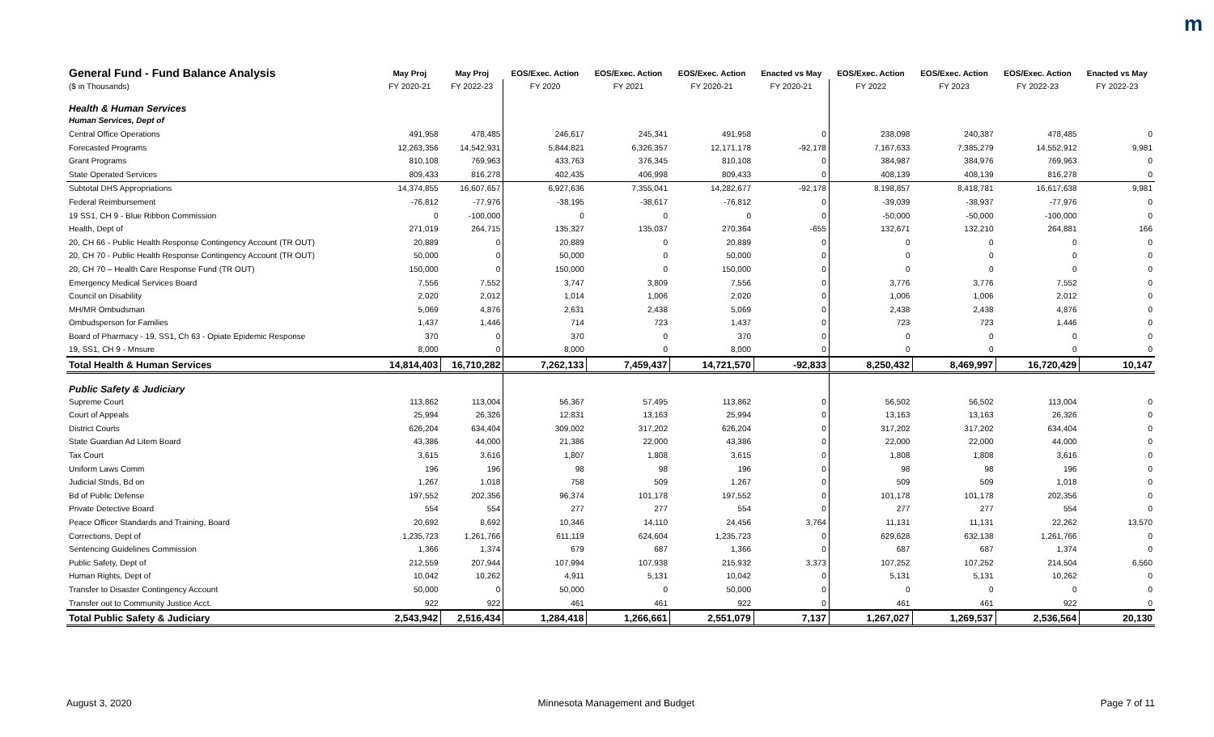m
| General Fund - Fund Balance Analysis | May Proj | May Proj | EOS/Exec. Action | EOS/Exec. Action | EOS/Exec. Action | Enacted vs May | EOS/Exec. Action | EOS/Exec. Action | EOS/Exec. Action | Enacted vs May |
| --- | --- | --- | --- | --- | --- | --- | --- | --- | --- | --- |
| ($ in Thousands) | FY 2020-21 | FY 2022-23 | FY 2020 | FY 2021 | FY 2020-21 | FY 2020-21 | FY 2022 | FY 2023 | FY 2022-23 | FY 2022-23 |
| Health & Human Services | | | | | | | | | | |
| Human Services, Dept of | | | | | | | | | | |
| Central Office Operations | 491,958 | 478,485 | 246,617 | 245,341 | 491,958 | 0 | 238,098 | 240,387 | 478,485 | 0 |
| Forecasted Programs | 12,263,356 | 14,542,931 | 5,844,821 | 6,326,357 | 12,171,178 | -92,178 | 7,167,633 | 7,385,279 | 14,552,912 | 9,981 |
| Grant Programs | 810,108 | 769,963 | 433,763 | 376,345 | 810,108 | 0 | 384,987 | 384,976 | 769,963 | 0 |
| State Operated Services | 809,433 | 816,278 | 402,435 | 406,998 | 809,433 | 0 | 408,139 | 408,139 | 816,278 | 0 |
| Subtotal DHS Appropriations | 14,374,855 | 16,607,657 | 6,927,636 | 7,355,041 | 14,282,677 | -92,178 | 8,198,857 | 8,418,781 | 16,617,638 | 9,981 |
| Federal Reimbursement | -76,812 | -77,976 | -38,195 | -38,617 | -76,812 | 0 | -39,039 | -38,937 | -77,976 | 0 |
| 19 SS1, CH 9 - Blue Ribbon Commission | 0 | -100,000 | 0 | 0 | 0 | 0 | -50,000 | -50,000 | -100,000 | 0 |
| Health, Dept of | 271,019 | 264,715 | 135,327 | 135,037 | 270,364 | -655 | 132,671 | 132,210 | 264,881 | 166 |
| 20, CH 66 - Public Health Response Contingency Account (TR OUT) | 20,889 | 0 | 20,889 | 0 | 20,889 | 0 | 0 | 0 | 0 | 0 |
| 20, CH 70 - Public Health Response Contingency Account (TR OUT) | 50,000 | 0 | 50,000 | 0 | 50,000 | 0 | 0 | 0 | 0 | 0 |
| 20, CH 70 – Health Care Response Fund (TR OUT) | 150,000 | 0 | 150,000 | 0 | 150,000 | 0 | 0 | 0 | 0 | 0 |
| Emergency Medical Services Board | 7,556 | 7,552 | 3,747 | 3,809 | 7,556 | 0 | 3,776 | 3,776 | 7,552 | 0 |
| Council on Disability | 2,020 | 2,012 | 1,014 | 1,006 | 2,020 | 0 | 1,006 | 1,006 | 2,012 | 0 |
| MH/MR Ombudsman | 5,069 | 4,876 | 2,631 | 2,438 | 5,069 | 0 | 2,438 | 2,438 | 4,876 | 0 |
| Ombudsperson for Families | 1,437 | 1,446 | 714 | 723 | 1,437 | 0 | 723 | 723 | 1,446 | 0 |
| Board of Pharmacy - 19, SS1, Ch 63 - Opiate Epidemic Response | 370 | 0 | 370 | 0 | 370 | 0 | 0 | 0 | 0 | 0 |
| 19, SS1, CH 9 - Mnsure | 8,000 | 0 | 8,000 | 0 | 8,000 | 0 | 0 | 0 | 0 | 0 |
| Total Health & Human Services | 14,814,403 | 16,710,282 | 7,262,133 | 7,459,437 | 14,721,570 | -92,833 | 8,250,432 | 8,469,997 | 16,720,429 | 10,147 |
| Public Safety & Judiciary | | | | | | | | | | |
| Supreme Court | 113,862 | 113,004 | 56,367 | 57,495 | 113,862 | 0 | 56,502 | 56,502 | 113,004 | 0 |
| Court of Appeals | 25,994 | 26,326 | 12,831 | 13,163 | 25,994 | 0 | 13,163 | 13,163 | 26,326 | 0 |
| District Courts | 626,204 | 634,404 | 309,002 | 317,202 | 626,204 | 0 | 317,202 | 317,202 | 634,404 | 0 |
| State Guardian Ad Litem Board | 43,386 | 44,000 | 21,386 | 22,000 | 43,386 | 0 | 22,000 | 22,000 | 44,000 | 0 |
| Tax Court | 3,615 | 3,616 | 1,807 | 1,808 | 3,615 | 0 | 1,808 | 1,808 | 3,616 | 0 |
| Uniform Laws Comm | 196 | 196 | 98 | 98 | 196 | 0 | 98 | 98 | 196 | 0 |
| Judicial Stnds, Bd on | 1,267 | 1,018 | 758 | 509 | 1,267 | 0 | 509 | 509 | 1,018 | 0 |
| Bd of Public Defense | 197,552 | 202,356 | 96,374 | 101,178 | 197,552 | 0 | 101,178 | 101,178 | 202,356 | 0 |
| Private Detective Board | 554 | 554 | 277 | 277 | 554 | 0 | 277 | 277 | 554 | 0 |
| Peace Officer Standards and Training, Board | 20,692 | 8,692 | 10,346 | 14,110 | 24,456 | 3,764 | 11,131 | 11,131 | 22,262 | 13,570 |
| Corrections, Dept of | 1,235,723 | 1,261,766 | 611,119 | 624,604 | 1,235,723 | 0 | 629,628 | 632,138 | 1,261,766 | 0 |
| Sentencing Guidelines Commission | 1,366 | 1,374 | 679 | 687 | 1,366 | 0 | 687 | 687 | 1,374 | 0 |
| Public Safety, Dept of | 212,559 | 207,944 | 107,994 | 107,938 | 215,932 | 3,373 | 107,252 | 107,252 | 214,504 | 6,560 |
| Human Rights, Dept of | 10,042 | 10,262 | 4,911 | 5,131 | 10,042 | 0 | 5,131 | 5,131 | 10,262 | 0 |
| Transfer to Disaster Contingency Account | 50,000 | 0 | 50,000 | 0 | 50,000 | 0 | 0 | 0 | 0 | 0 |
| Transfer out to Community Justice Acct. | 922 | 922 | 461 | 461 | 922 | 0 | 461 | 461 | 922 | 0 |
| Total Public Safety & Judiciary | 2,543,942 | 2,516,434 | 1,284,418 | 1,266,661 | 2,551,079 | 7,137 | 1,267,027 | 1,269,537 | 2,536,564 | 20,130 |
August 3, 2020 Minnesota Management and Budget Page 7 of 11